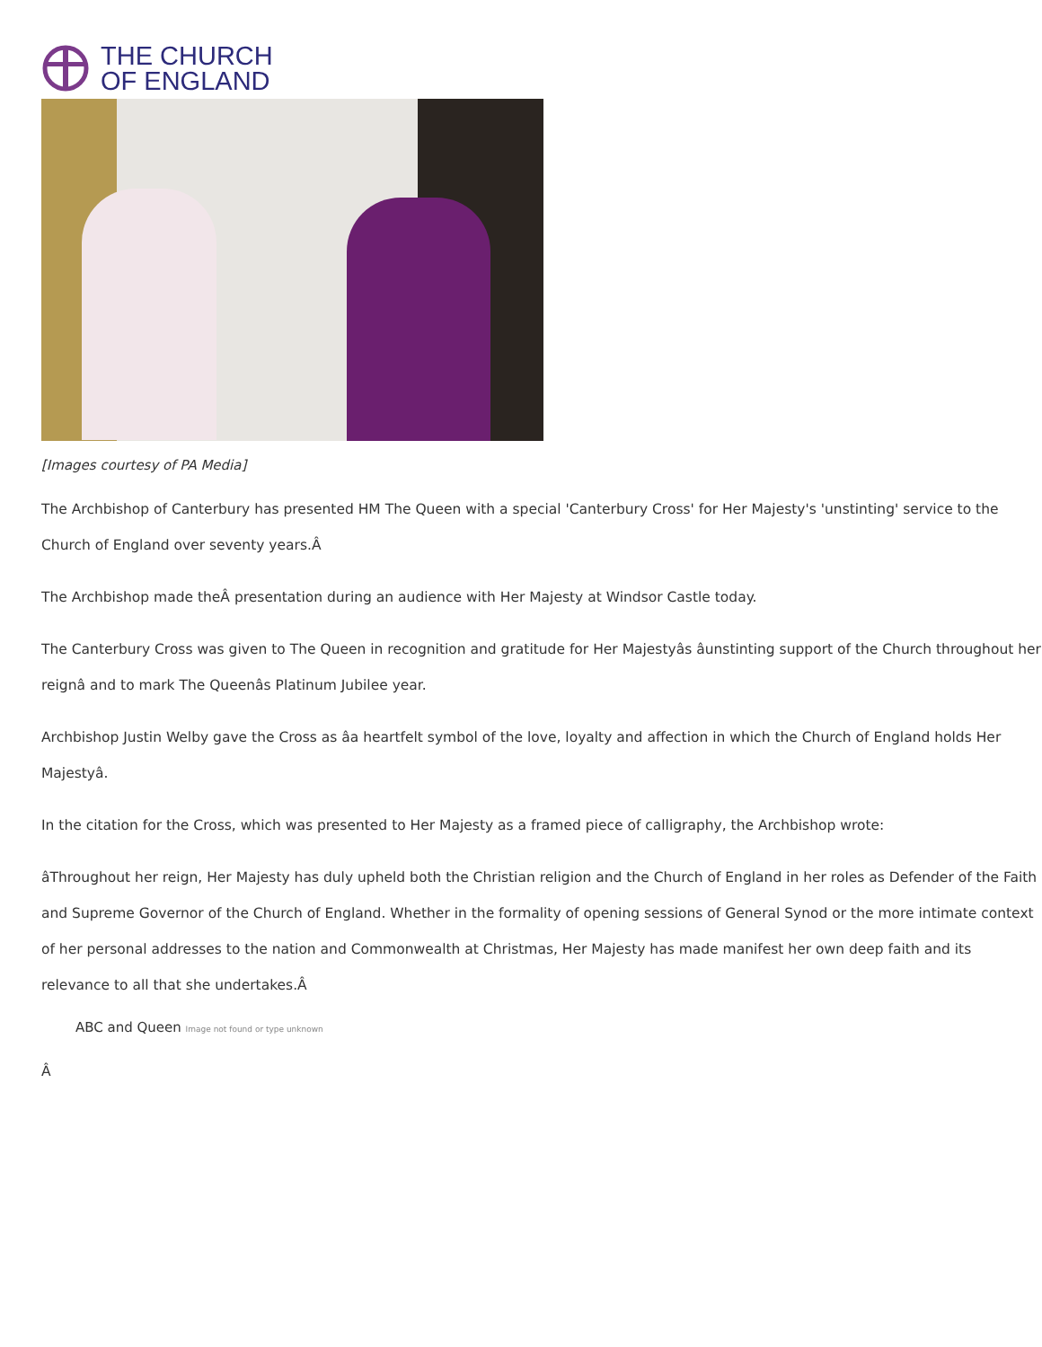THE CHURCH
OF ENGLAND
[Images courtesy of PA Media]
The Archbishop of Canterbury has presented HM The Queen with a special 'Canterbury Cross' for Her Majesty's 'unstinting' service to the Church of England over seventy years.Â
The Archbishop made theÂ presentation during an audience with Her Majesty at Windsor Castle today.
The Canterbury Cross was given to The Queen in recognition and gratitude for Her Majestyâs âunstinting support of the Church throughout her reignâ and to mark The Queenâs Platinum Jubilee year.
Archbishop Justin Welby gave the Cross as âa heartfelt symbol of the love, loyalty and affection in which the Church of England holds Her Majestyâ.
In the citation for the Cross, which was presented to Her Majesty as a framed piece of calligraphy, the Archbishop wrote:
âThroughout her reign, Her Majesty has duly upheld both the Christian religion and the Church of England in her roles as Defender of the Faith and Supreme Governor of the Church of England. Whether in the formality of opening sessions of General Synod or the more intimate context of her personal addresses to the nation and Commonwealth at Christmas, Her Majesty has made manifest her own deep faith and its relevance to all that she undertakes.Â
ABC and Queen Image not found or type unknown
Â